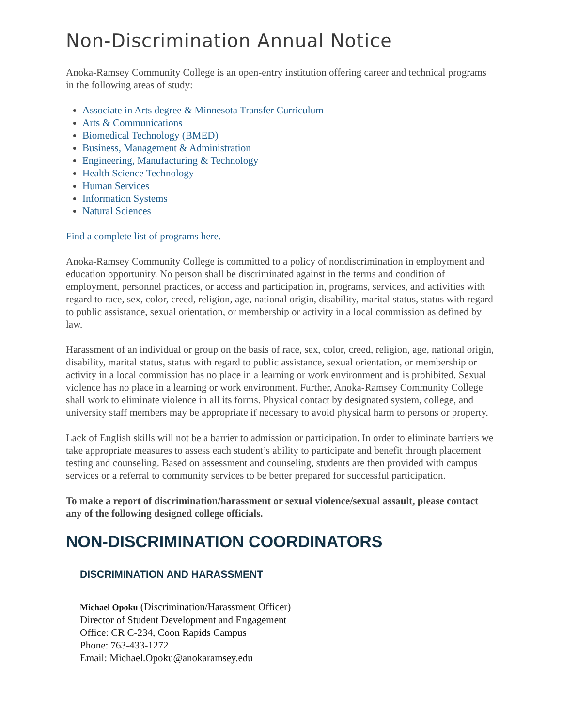Non-Discrimination Annual Notice
Anoka-Ramsey Community College is an open-entry institution offering career and technical programs in the following areas of study:
Associate in Arts degree & Minnesota Transfer Curriculum
Arts & Communications
Biomedical Technology (BMED)
Business, Management & Administration
Engineering, Manufacturing & Technology
Health Science Technology
Human Services
Information Systems
Natural Sciences
Find a complete list of programs here.
Anoka-Ramsey Community College is committed to a policy of nondiscrimination in employment and education opportunity. No person shall be discriminated against in the terms and condition of employment, personnel practices, or access and participation in, programs, services, and activities with regard to race, sex, color, creed, religion, age, national origin, disability, marital status, status with regard to public assistance, sexual orientation, or membership or activity in a local commission as defined by law.
Harassment of an individual or group on the basis of race, sex, color, creed, religion, age, national origin, disability, marital status, status with regard to public assistance, sexual orientation, or membership or activity in a local commission has no place in a learning or work environment and is prohibited. Sexual violence has no place in a learning or work environment. Further, Anoka-Ramsey Community College shall work to eliminate violence in all its forms. Physical contact by designated system, college, and university staff members may be appropriate if necessary to avoid physical harm to persons or property.
Lack of English skills will not be a barrier to admission or participation. In order to eliminate barriers we take appropriate measures to assess each student’s ability to participate and benefit through placement testing and counseling. Based on assessment and counseling, students are then provided with campus services or a referral to community services to be better prepared for successful participation.
To make a report of discrimination/harassment or sexual violence/sexual assault, please contact any of the following designed college officials.
NON-DISCRIMINATION COORDINATORS
DISCRIMINATION AND HARASSMENT
Michael Opoku (Discrimination/Harassment Officer)
Director of Student Development and Engagement
Office: CR C-234, Coon Rapids Campus
Phone: 763-433-1272
Email: Michael.Opoku@anokaramsey.edu